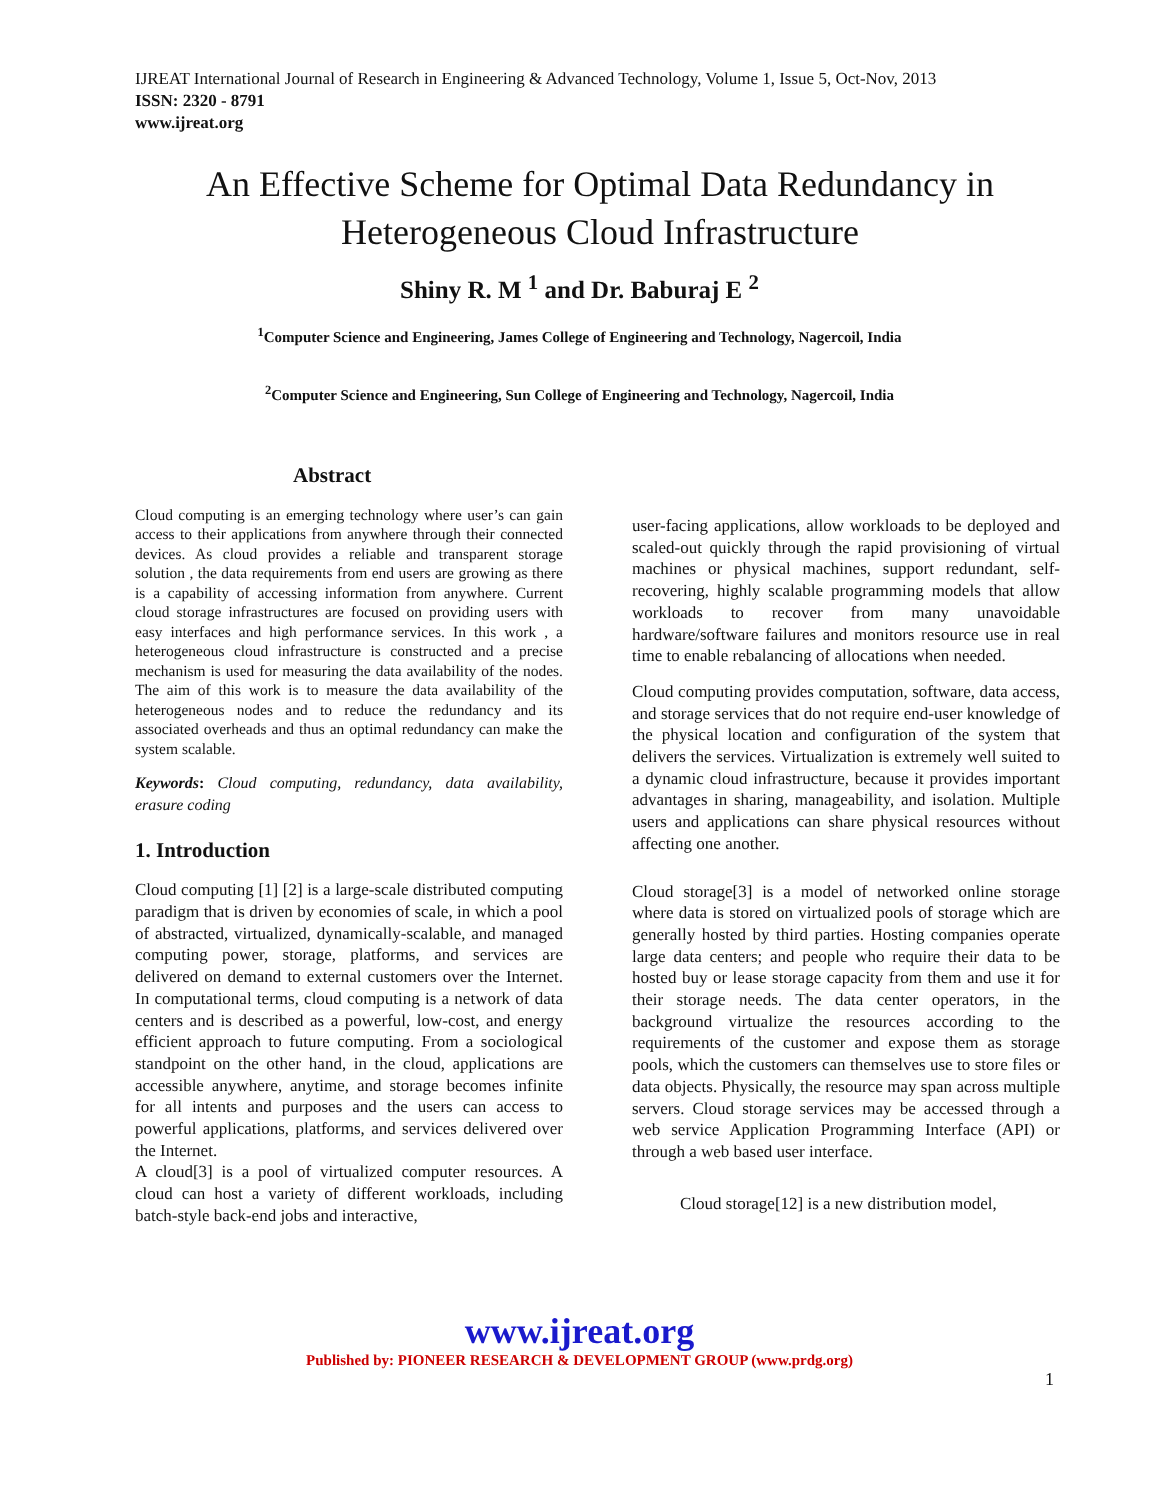IJREAT International Journal of Research in Engineering & Advanced Technology, Volume 1, Issue 5, Oct-Nov, 2013
ISSN: 2320 - 8791
www.ijreat.org
An Effective Scheme for Optimal Data Redundancy in Heterogeneous Cloud Infrastructure
Shiny R. M <sup>1</sup> and Dr. Baburaj E <sup>2</sup>
<sup>1</sup> Computer Science and Engineering, James College of Engineering and Technology, Nagercoil, India
<sup>2</sup> Computer Science and Engineering, Sun College of Engineering and Technology, Nagercoil, India
Abstract
Cloud computing is an emerging technology where user’s can gain access to their applications from anywhere through their connected devices. As cloud provides a reliable and transparent storage solution , the data requirements from end users are growing as there is a capability of accessing information from anywhere. Current cloud storage infrastructures are focused on providing users with easy interfaces and high performance services. In this work , a heterogeneous cloud infrastructure is constructed and a precise mechanism is used for measuring the data availability of the nodes. The aim of this work is to measure the data availability of the heterogeneous nodes and to reduce the redundancy and its associated overheads and thus an optimal redundancy can make the system scalable.
Keywords: Cloud computing, redundancy, data availability, erasure coding
1. Introduction
Cloud computing [1] [2] is a large-scale distributed computing paradigm that is driven by economies of scale, in which a pool of abstracted, virtualized, dynamically-scalable, and managed computing power, storage, platforms, and services are delivered on demand to external customers over the Internet. In computational terms, cloud computing is a network of data centers and is described as a powerful, low-cost, and energy efficient approach to future computing. From a sociological standpoint on the other hand, in the cloud, applications are accessible anywhere, anytime, and storage becomes infinite for all intents and purposes and the users can access to powerful applications, platforms, and services delivered over the Internet.
A cloud[3] is a pool of virtualized computer resources. A cloud can host a variety of different workloads, including batch-style back-end jobs and interactive,
user-facing applications, allow workloads to be deployed and scaled-out quickly through the rapid provisioning of virtual machines or physical machines, support redundant, self-recovering, highly scalable programming models that allow workloads to recover from many unavoidable hardware/software failures and monitors resource use in real time to enable rebalancing of allocations when needed.
Cloud computing provides computation, software, data access, and storage services that do not require end-user knowledge of the physical location and configuration of the system that delivers the services. Virtualization is extremely well suited to a dynamic cloud infrastructure, because it provides important advantages in sharing, manageability, and isolation. Multiple users and applications can share physical resources without affecting one another.
Cloud storage[3] is a model of networked online storage where data is stored on virtualized pools of storage which are generally hosted by third parties. Hosting companies operate large data centers; and people who require their data to be hosted buy or lease storage capacity from them and use it for their storage needs. The data center operators, in the background virtualize the resources according to the requirements of the customer and expose them as storage pools, which the customers can themselves use to store files or data objects. Physically, the resource may span across multiple servers. Cloud storage services may be accessed through a web service Application Programming Interface (API) or through a web based user interface.
Cloud storage[12] is a new distribution model,
www.ijreat.org
Published by: PIONEER RESEARCH & DEVELOPMENT GROUP (www.prdg.org)
1